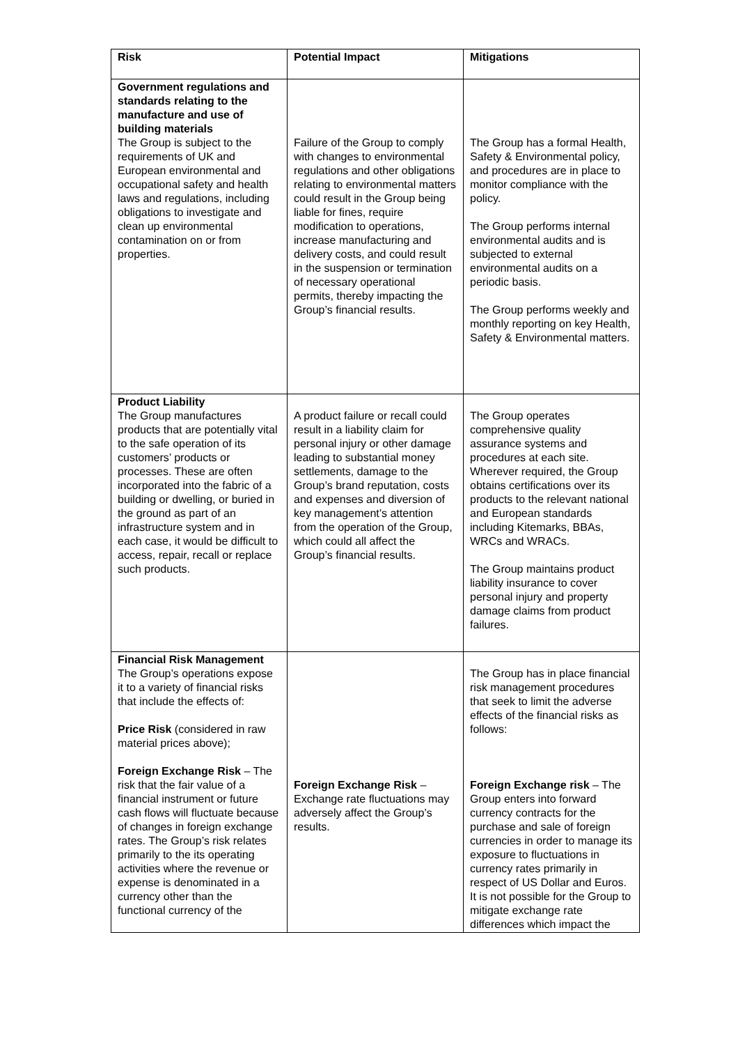| Risk | Potential Impact | Mitigations |
| --- | --- | --- |
| Government regulations and standards relating to the manufacture and use of building materials The Group is subject to the requirements of UK and European environmental and occupational safety and health laws and regulations, including obligations to investigate and clean up environmental contamination on or from properties. | Failure of the Group to comply with changes to environmental regulations and other obligations relating to environmental matters could result in the Group being liable for fines, require modification to operations, increase manufacturing and delivery costs, and could result in the suspension or termination of necessary operational permits, thereby impacting the Group’s financial results. | The Group has a formal Health, Safety & Environmental policy, and procedures are in place to monitor compliance with the policy. The Group performs internal environmental audits and is subjected to external environmental audits on a periodic basis. The Group performs weekly and monthly reporting on key Health, Safety & Environmental matters. |
| Product Liability The Group manufactures products that are potentially vital to the safe operation of its customers’ products or processes. These are often incorporated into the fabric of a building or dwelling, or buried in the ground as part of an infrastructure system and in each case, it would be difficult to access, repair, recall or replace such products. | A product failure or recall could result in a liability claim for personal injury or other damage leading to substantial money settlements, damage to the Group’s brand reputation, costs and expenses and diversion of key management’s attention from the operation of the Group, which could all affect the Group’s financial results. | The Group operates comprehensive quality assurance systems and procedures at each site. Wherever required, the Group obtains certifications over its products to the relevant national and European standards including Kitemarks, BBAs, WRCs and WRACs. The Group maintains product liability insurance to cover personal injury and property damage claims from product failures. |
| Financial Risk Management The Group’s operations expose it to a variety of financial risks that include the effects of: Price Risk (considered in raw material prices above); Foreign Exchange Risk – The risk that the fair value of a financial instrument or future cash flows will fluctuate because of changes in foreign exchange rates. The Group’s risk relates primarily to the its operating activities where the revenue or expense is denominated in a currency other than the functional currency of the | Foreign Exchange Risk – Exchange rate fluctuations may adversely affect the Group’s results. | The Group has in place financial risk management procedures that seek to limit the adverse effects of the financial risks as follows: Foreign Exchange risk – The Group enters into forward currency contracts for the purchase and sale of foreign currencies in order to manage its exposure to fluctuations in currency rates primarily in respect of US Dollar and Euros. It is not possible for the Group to mitigate exchange rate differences which impact the |